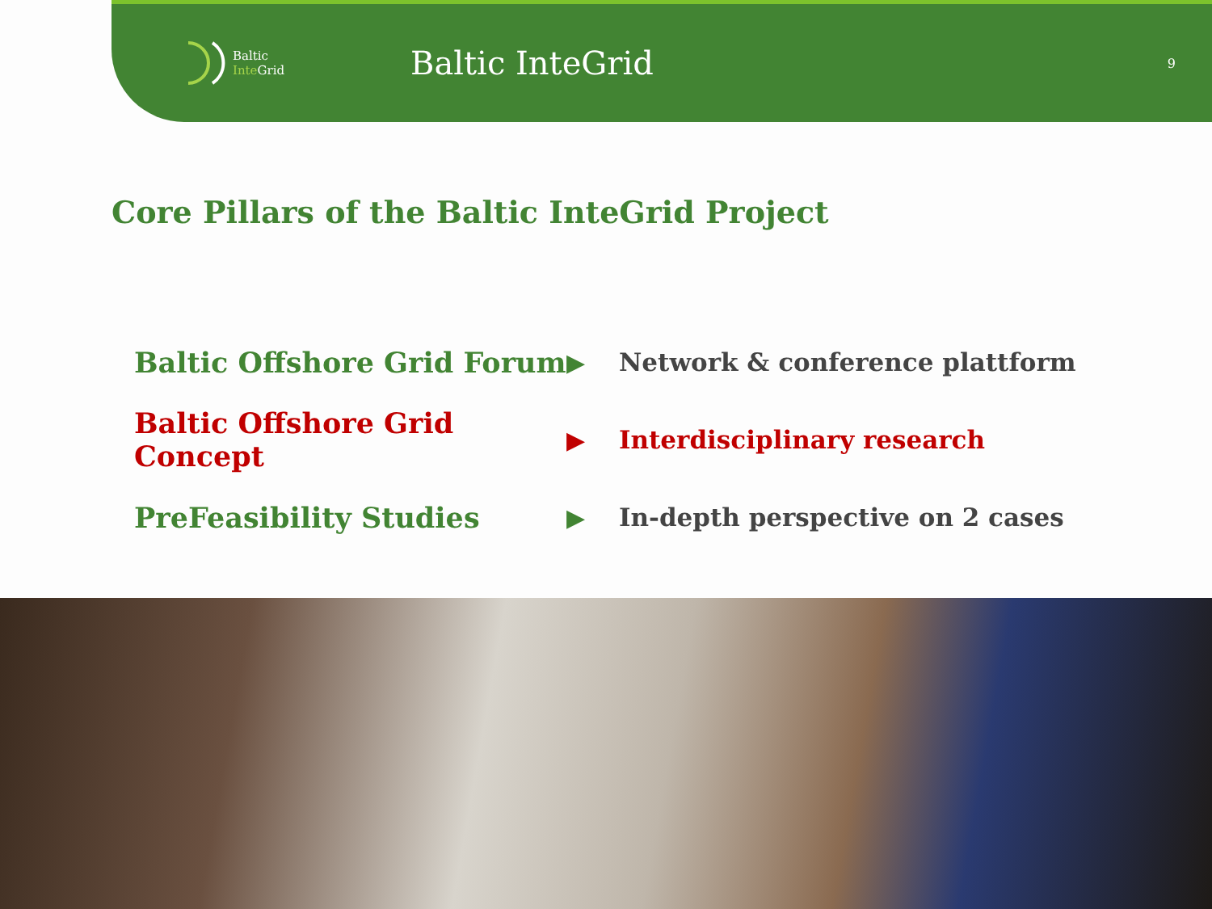Baltic
Inte Grid
Baltic InteGrid
9
Core Pillars of the Baltic InteGrid Project
Baltic Offshore Grid Forum
▶ Network & conference plattform
Baltic Offshore Grid Concept
▶ Interdisciplinary research
PreFeasibility Studies
▶
In-depth perspective on 2 cases